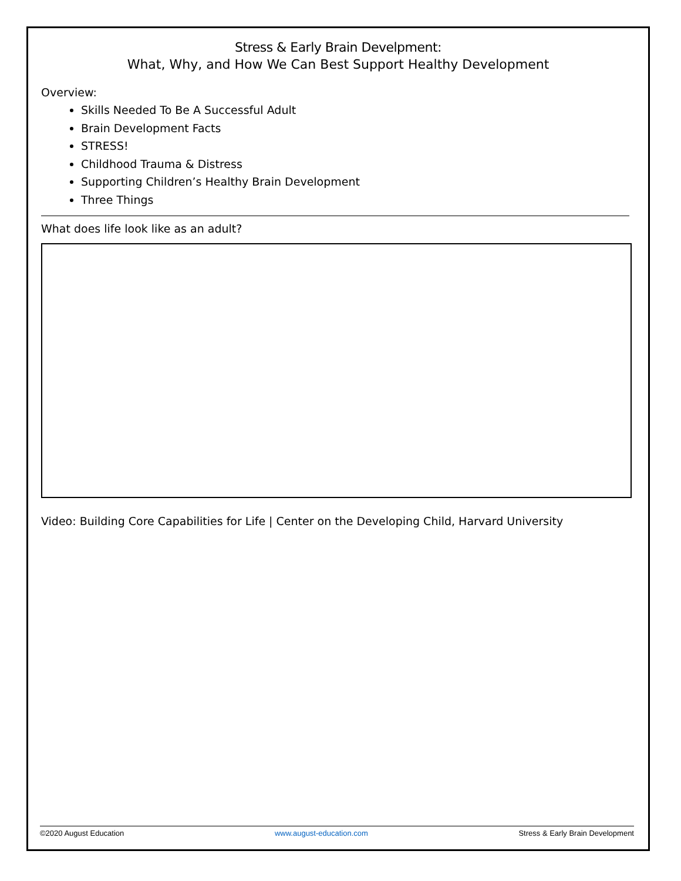Stress & Early Brain Develpment:
What, Why, and How We Can Best Support Healthy Development
Overview:
Skills Needed To Be A Successful Adult
Brain Development Facts
STRESS!
Childhood Trauma & Distress
Supporting Children’s Healthy Brain Development
Three Things
What does life look like as an adult?
Video: Building Core Capabilities for Life | Center on the Developing Child, Harvard University
©2020 August Education www.august-education.com Stress & Early Brain Development